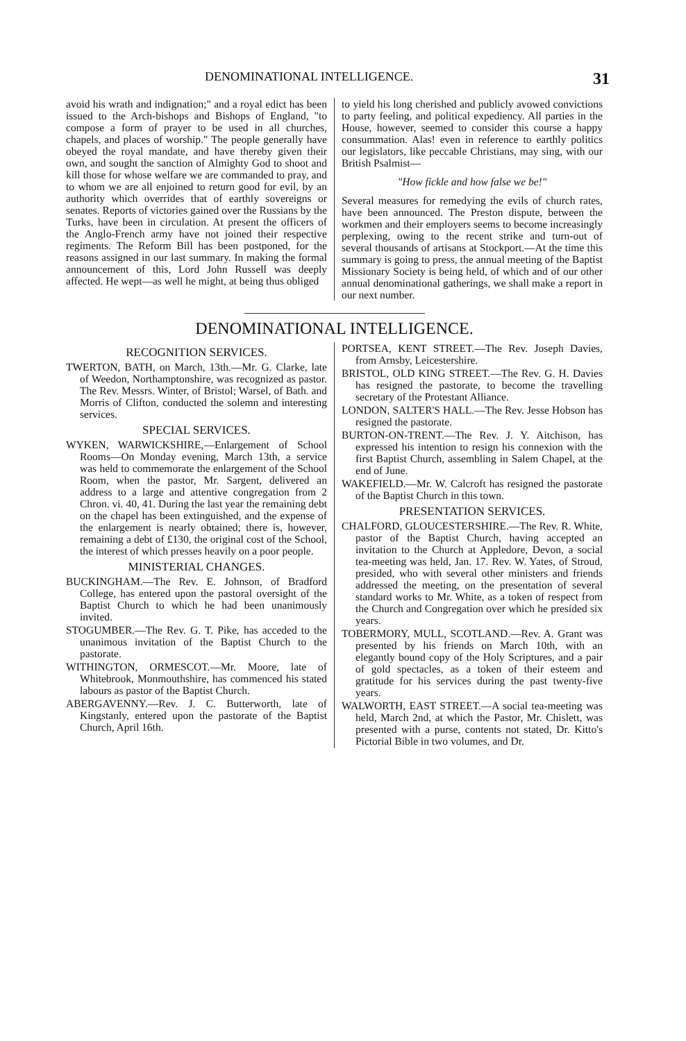DENOMINATIONAL INTELLIGENCE. 31
avoid his wrath and indignation;" and a royal edict has been issued to the Arch-bishops and Bishops of England, "to compose a form of prayer to be used in all churches, chapels, and places of worship." The people generally have obeyed the royal mandate, and have thereby given their own, and sought the sanction of Almighty God to shoot and kill those for whose welfare we are commanded to pray, and to whom we are all enjoined to return good for evil, by an authority which overrides that of earthly sovereigns or senates. Reports of victories gained over the Russians by the Turks, have been in circulation. At present the officers of the Anglo-French army have not joined their respective regiments. The Reform Bill has been postponed, for the reasons assigned in our last summary. In making the formal announcement of this, Lord John Russell was deeply affected. He wept—as well he might, at being thus obliged
to yield his long cherished and publicly avowed convictions to party feeling, and political expediency. All parties in the House, however, seemed to consider this course a happy consummation. Alas! even in reference to earthly politics our legislators, like peccable Christians, may sing, with our British Psalmist—
"How fickle and how false we be!"
Several measures for remedying the evils of church rates, have been announced. The Preston dispute, between the workmen and their employers seems to become increasingly perplexing, owing to the recent strike and turn-out of several thousands of artisans at Stockport.—At the time this summary is going to press, the annual meeting of the Baptist Missionary Society is being held, of which and of our other annual denominational gatherings, we shall make a report in our next number.
DENOMINATIONAL INTELLIGENCE.
RECOGNITION SERVICES.
TWERTON, BATH, on March, 13th.—Mr. G. Clarke, late of Weedon, Northamptonshire, was recognized as pastor. The Rev. Messrs. Winter, of Bristol; Warsel, of Bath. and Morris of Clifton, conducted the solemn and interesting services.
SPECIAL SERVICES.
WYKEN, WARWICKSHIRE,—Enlargement of School Rooms—On Monday evening, March 13th, a service was held to commemorate the enlargement of the School Room, when the pastor, Mr. Sargent, delivered an address to a large and attentive congregation from 2 Chron. vi. 40, 41. During the last year the remaining debt on the chapel has been extinguished, and the expense of the enlargement is nearly obtained; there is, however, remaining a debt of £130, the original cost of the School, the interest of which presses heavily on a poor people.
MINISTERIAL CHANGES.
BUCKINGHAM.—The Rev. E. Johnson, of Bradford College, has entered upon the pastoral oversight of the Baptist Church to which he had been unanimously invited.
STOGUMBER.—The Rev. G. T. Pike, has acceded to the unanimous invitation of the Baptist Church to the pastorate.
WITHINGTON, ORMESCOT.—Mr. Moore, late of Whitebrook, Monmouthshire, has commenced his stated labours as pastor of the Baptist Church.
ABERGAVENNY.—Rev. J. C. Butterworth, late of Kingstanly, entered upon the pastorate of the Baptist Church, April 16th.
PORTSEA, KENT STREET.—The Rev. Joseph Davies, from Arnsby, Leicestershire.
BRISTOL, OLD KING STREET.—The Rev. G. H. Davies has resigned the pastorate, to become the travelling secretary of the Protestant Alliance.
LONDON, SALTER'S HALL.—The Rev. Jesse Hobson has resigned the pastorate.
BURTON-ON-TRENT.—The Rev. J. Y. Aitchison, has expressed his intention to resign his connexion with the first Baptist Church, assembling in Salem Chapel, at the end of June.
WAKEFIELD.—Mr. W. Calcroft has resigned the pastorate of the Baptist Church in this town.
PRESENTATION SERVICES.
CHALFORD, GLOUCESTERSHIRE.—The Rev. R. White, pastor of the Baptist Church, having accepted an invitation to the Church at Appledore, Devon, a social tea-meeting was held, Jan. 17. Rev. W. Yates, of Stroud, presided, who with several other ministers and friends addressed the meeting, on the presentation of several standard works to Mr. White, as a token of respect from the Church and Congregation over which he presided six years.
TOBERMORY, MULL, SCOTLAND.—Rev. A. Grant was presented by his friends on March 10th, with an elegantly bound copy of the Holy Scriptures, and a pair of gold spectacles, as a token of their esteem and gratitude for his services during the past twenty-five years.
WALWORTH, EAST STREET.—A social tea-meeting was held, March 2nd, at which the Pastor, Mr. Chislett, was presented with a purse, contents not stated, Dr. Kitto's Pictorial Bible in two volumes, and Dr.